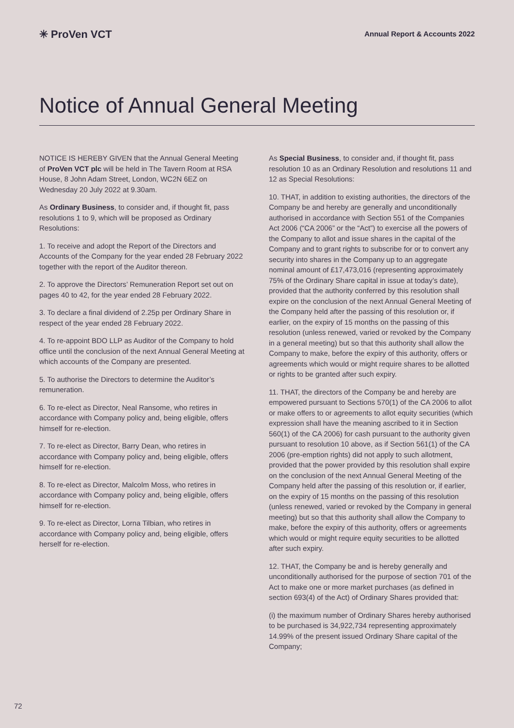✳ ProVen VCT
Annual Report & Accounts 2022
Notice of Annual General Meeting
NOTICE IS HEREBY GIVEN that the Annual General Meeting of ProVen VCT plc will be held in The Tavern Room at RSA House, 8 John Adam Street, London, WC2N 6EZ on Wednesday 20 July 2022 at 9.30am.
As Ordinary Business, to consider and, if thought fit, pass resolutions 1 to 9, which will be proposed as Ordinary Resolutions:
1. To receive and adopt the Report of the Directors and Accounts of the Company for the year ended 28 February 2022 together with the report of the Auditor thereon.
2. To approve the Directors’ Remuneration Report set out on pages 40 to 42, for the year ended 28 February 2022.
3. To declare a final dividend of 2.25p per Ordinary Share in respect of the year ended 28 February 2022.
4. To re-appoint BDO LLP as Auditor of the Company to hold office until the conclusion of the next Annual General Meeting at which accounts of the Company are presented.
5. To authorise the Directors to determine the Auditor’s remuneration.
6. To re-elect as Director, Neal Ransome, who retires in accordance with Company policy and, being eligible, offers himself for re-election.
7. To re-elect as Director, Barry Dean, who retires in accordance with Company policy and, being eligible, offers himself for re-election.
8. To re-elect as Director, Malcolm Moss, who retires in accordance with Company policy and, being eligible, offers himself for re-election.
9. To re-elect as Director, Lorna Tilbian, who retires in accordance with Company policy and, being eligible, offers herself for re-election.
As Special Business, to consider and, if thought fit, pass resolution 10 as an Ordinary Resolution and resolutions 11 and 12 as Special Resolutions:
10. THAT, in addition to existing authorities, the directors of the Company be and hereby are generally and unconditionally authorised in accordance with Section 551 of the Companies Act 2006 (“CA 2006” or the “Act”) to exercise all the powers of the Company to allot and issue shares in the capital of the Company and to grant rights to subscribe for or to convert any security into shares in the Company up to an aggregate nominal amount of £17,473,016 (representing approximately 75% of the Ordinary Share capital in issue at today’s date), provided that the authority conferred by this resolution shall expire on the conclusion of the next Annual General Meeting of the Company held after the passing of this resolution or, if earlier, on the expiry of 15 months on the passing of this resolution (unless renewed, varied or revoked by the Company in a general meeting) but so that this authority shall allow the Company to make, before the expiry of this authority, offers or agreements which would or might require shares to be allotted or rights to be granted after such expiry.
11. THAT, the directors of the Company be and hereby are empowered pursuant to Sections 570(1) of the CA 2006 to allot or make offers to or agreements to allot equity securities (which expression shall have the meaning ascribed to it in Section 560(1) of the CA 2006) for cash pursuant to the authority given pursuant to resolution 10 above, as if Section 561(1) of the CA 2006 (pre-emption rights) did not apply to such allotment, provided that the power provided by this resolution shall expire on the conclusion of the next Annual General Meeting of the Company held after the passing of this resolution or, if earlier, on the expiry of 15 months on the passing of this resolution (unless renewed, varied or revoked by the Company in general meeting) but so that this authority shall allow the Company to make, before the expiry of this authority, offers or agreements which would or might require equity securities to be allotted after such expiry.
12. THAT, the Company be and is hereby generally and unconditionally authorised for the purpose of section 701 of the Act to make one or more market purchases (as defined in section 693(4) of the Act) of Ordinary Shares provided that:
(i) the maximum number of Ordinary Shares hereby authorised to be purchased is 34,922,734 representing approximately 14.99% of the present issued Ordinary Share capital of the Company;
72